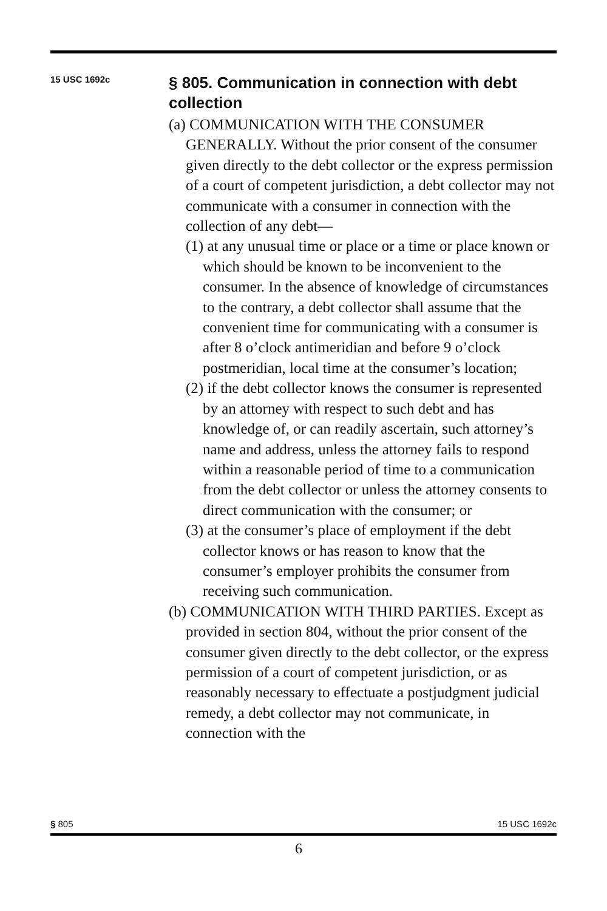15 USC 1692c
§ 805. Communication in connection with debt collection
(a) COMMUNICATION WITH THE CONSUMER GENERALLY. Without the prior consent of the consumer given directly to the debt collector or the express permission of a court of competent jurisdiction, a debt collector may not communicate with a consumer in connection with the collection of any debt—
(1) at any unusual time or place or a time or place known or which should be known to be inconvenient to the consumer. In the absence of knowledge of circumstances to the contrary, a debt collector shall assume that the convenient time for communicating with a consumer is after 8 o’clock antimeridian and before 9 o’clock postmeridian, local time at the consumer’s location;
(2) if the debt collector knows the consumer is represented by an attorney with respect to such debt and has knowledge of, or can readily ascertain, such attorney’s name and address, unless the attorney fails to respond within a reasonable period of time to a communication from the debt collector or unless the attorney consents to direct communication with the consumer; or
(3) at the consumer’s place of employment if the debt collector knows or has reason to know that the consumer’s employer prohibits the consumer from receiving such communication.
(b) COMMUNICATION WITH THIRD PARTIES. Except as provided in section 804, without the prior consent of the consumer given directly to the debt collector, or the express permission of a court of competent jurisdiction, or as reasonably necessary to effectuate a postjudgment judicial remedy, a debt collector may not communicate, in connection with the
§ 805 15 USC 1692c
6